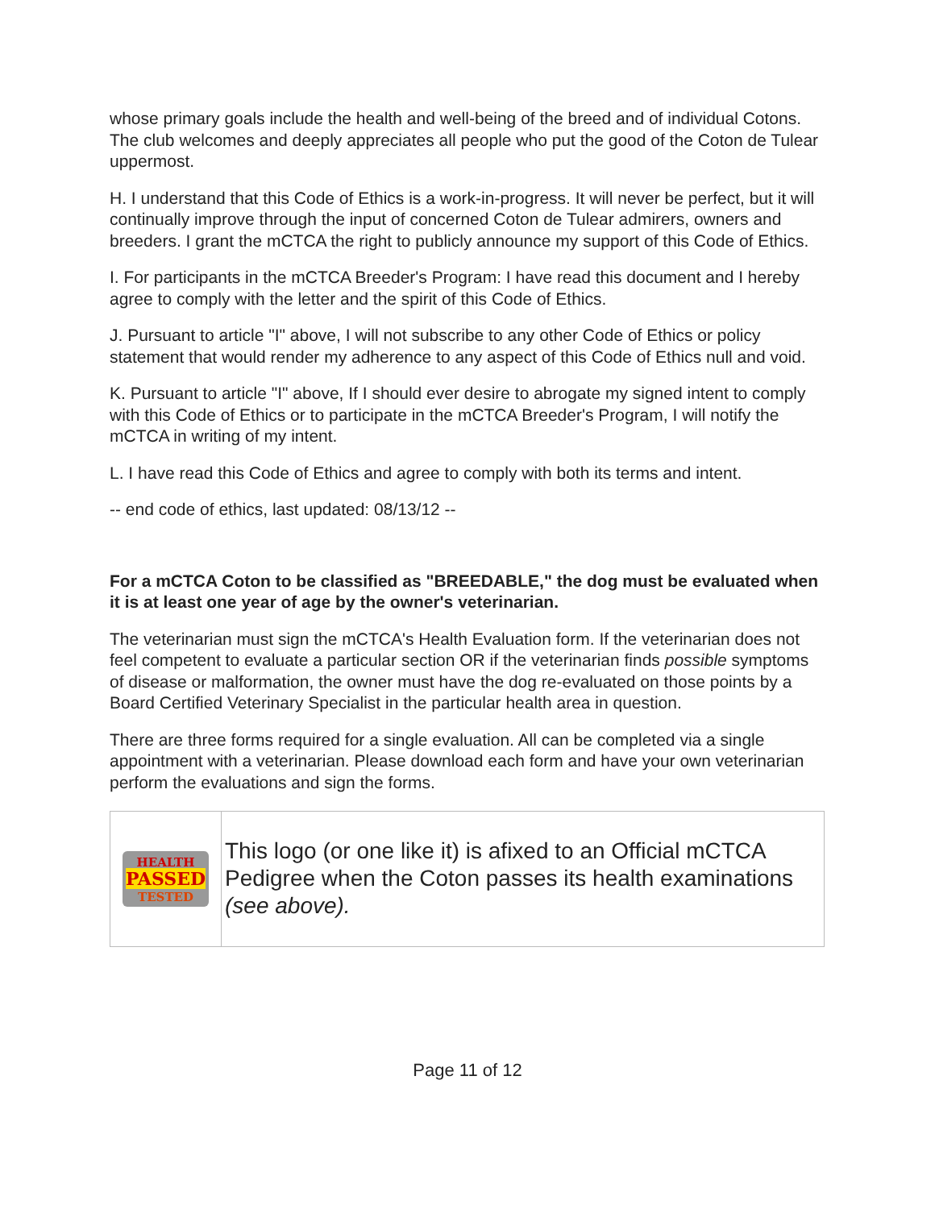whose primary goals include the health and well-being of the breed and of individual Cotons. The club welcomes and deeply appreciates all people who put the good of the Coton de Tulear uppermost.
H. I understand that this Code of Ethics is a work-in-progress. It will never be perfect, but it will continually improve through the input of concerned Coton de Tulear admirers, owners and breeders. I grant the mCTCA the right to publicly announce my support of this Code of Ethics.
I. For participants in the mCTCA Breeder's Program: I have read this document and I hereby agree to comply with the letter and the spirit of this Code of Ethics.
J. Pursuant to article "I" above, I will not subscribe to any other Code of Ethics or policy statement that would render my adherence to any aspect of this Code of Ethics null and void.
K. Pursuant to article "I" above, If I should ever desire to abrogate my signed intent to comply with this Code of Ethics or to participate in the mCTCA Breeder's Program, I will notify the mCTCA in writing of my intent.
L. I have read this Code of Ethics and agree to comply with both its terms and intent.
-- end code of ethics, last updated: 08/13/12 --
For a mCTCA Coton to be classified as "BREEDABLE," the dog must be evaluated when it is at least one year of age by the owner's veterinarian.
The veterinarian must sign the mCTCA's Health Evaluation form. If the veterinarian does not feel competent to evaluate a particular section OR if the veterinarian finds possible symptoms of disease or malformation, the owner must have the dog re-evaluated on those points by a Board Certified Veterinary Specialist in the particular health area in question.
There are three forms required for a single evaluation. All can be completed via a single appointment with a veterinarian. Please download each form and have your own veterinarian perform the evaluations and sign the forms.
| HEALTH PASSED TESTED | This logo (or one like it) is afixed to an Official mCTCA Pedigree when the Coton passes its health examinations (see above). |
Page 11 of 12